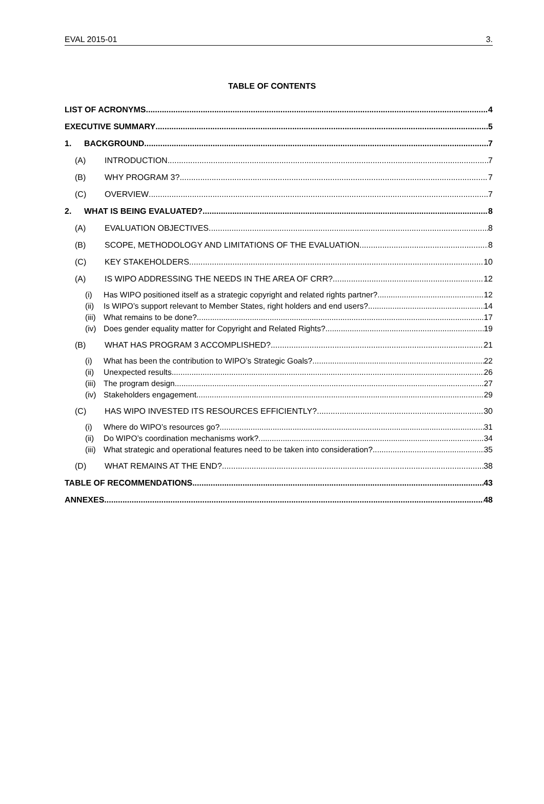EVAL 2015-01 3.
TABLE OF CONTENTS
LIST OF ACRONYMS 4
EXECUTIVE SUMMARY 5
1. BACKGROUND 7
(A) INTRODUCTION 7
(B) WHY PROGRAM 3? 7
(C) OVERVIEW 7
2. WHAT IS BEING EVALUATED? 8
(A) EVALUATION OBJECTIVES 8
(B) SCOPE, METHODOLOGY AND LIMITATIONS OF THE EVALUATION 8
(C) KEY STAKEHOLDERS 10
(A) IS WIPO ADDRESSING THE NEEDS IN THE AREA OF CRR? 12
(i) Has WIPO positioned itself as a strategic copyright and related rights partner? 12
(ii) Is WIPO’s support relevant to Member States, right holders and end users? 14
(iii) What remains to be done? 17
(iv) Does gender equality matter for Copyright and Related Rights? 19
(B) WHAT HAS PROGRAM 3 ACCOMPLISHED? 21
(i) What has been the contribution to WIPO’s Strategic Goals? 22
(ii) Unexpected results 26
(iii) The program design 27
(iv) Stakeholders engagement 29
(C) HAS WIPO INVESTED ITS RESOURCES EFFICIENTLY? 30
(i) Where do WIPO’s resources go? 31
(ii) Do WIPO’s coordination mechanisms work? 34
(iii) What strategic and operational features need to be taken into consideration? 35
(D) WHAT REMAINS AT THE END? 38
TABLE OF RECOMMENDATIONS 43
ANNEXES 48